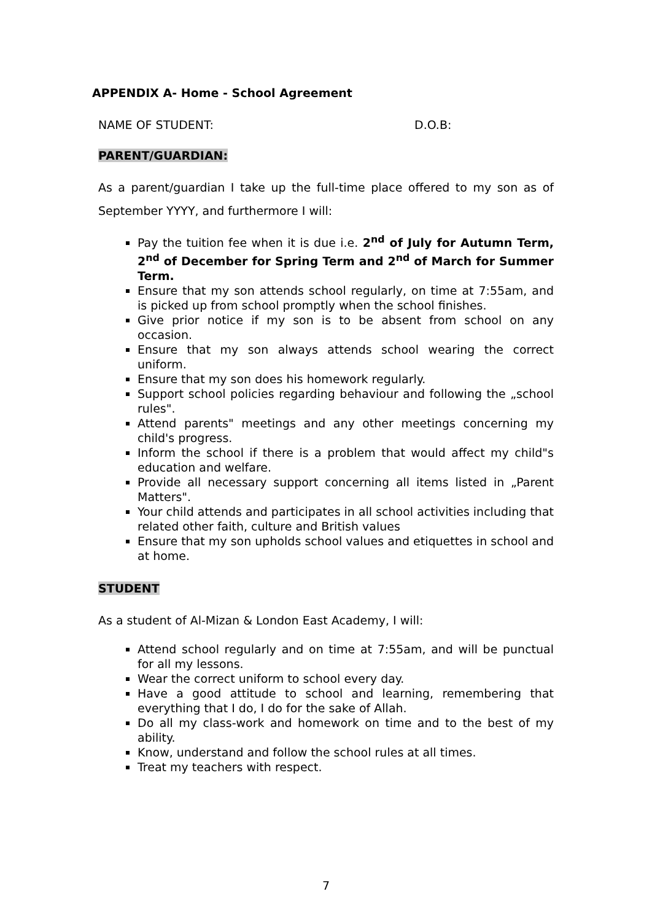APPENDIX A- Home - School Agreement
NAME OF STUDENT: D.O.B:
PARENT/GUARDIAN:
As a parent/guardian I take up the full-time place offered to my son as of September YYYY, and furthermore I will:
Pay the tuition fee when it is due i.e. 2<sup>nd</sup> of July for Autumn Term, 2<sup>nd</sup> of December for Spring Term and 2<sup>nd</sup> of March for Summer Term.
Ensure that my son attends school regularly, on time at 7:55am, and is picked up from school promptly when the school finishes.
Give prior notice if my son is to be absent from school on any occasion.
Ensure that my son always attends school wearing the correct uniform.
Ensure that my son does his homework regularly.
Support school policies regarding behaviour and following the „school rules".
Attend parents" meetings and any other meetings concerning my child's progress.
Inform the school if there is a problem that would affect my child"s education and welfare.
Provide all necessary support concerning all items listed in „Parent Matters".
Your child attends and participates in all school activities including that related other faith, culture and British values
Ensure that my son upholds school values and etiquettes in school and at home.
STUDENT
As a student of Al-Mizan & London East Academy, I will:
Attend school regularly and on time at 7:55am, and will be punctual for all my lessons.
Wear the correct uniform to school every day.
Have a good attitude to school and learning, remembering that everything that I do, I do for the sake of Allah.
Do all my class-work and homework on time and to the best of my ability.
Know, understand and follow the school rules at all times.
Treat my teachers with respect.
7